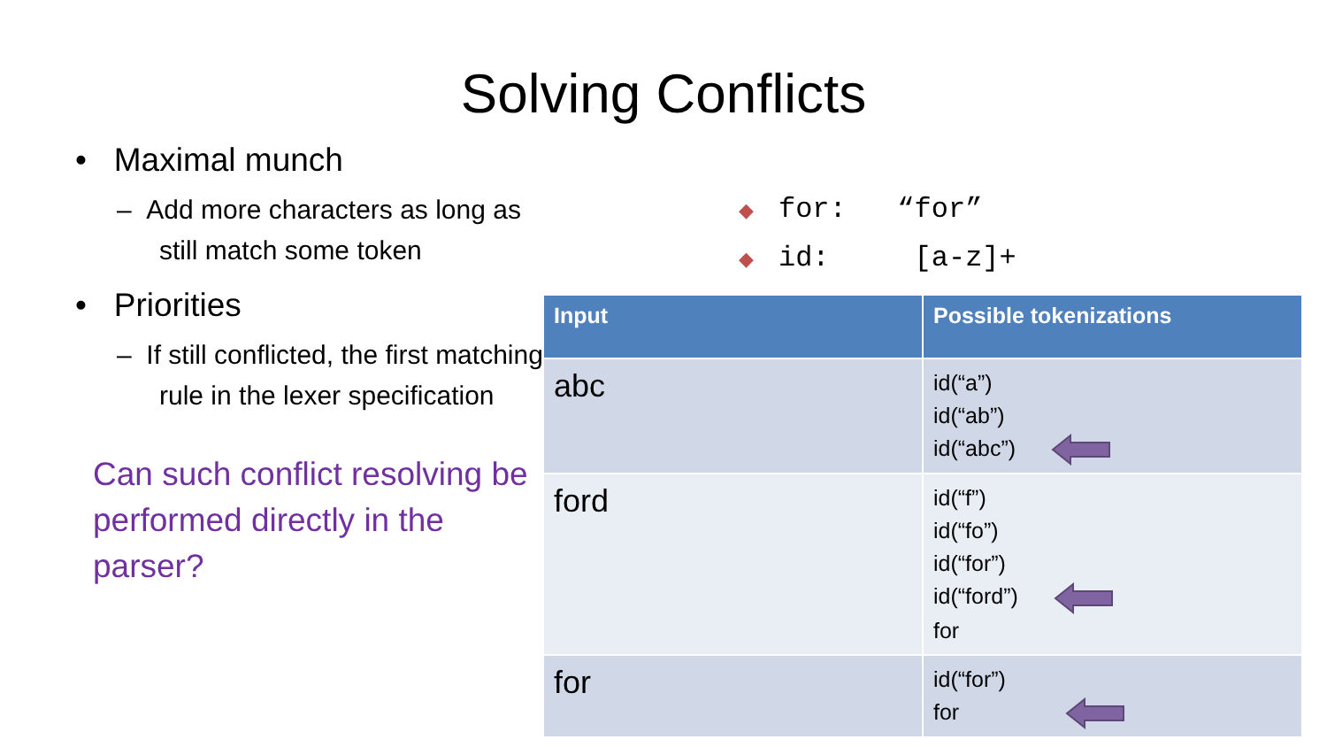Solving Conflicts
• Maximal munch
– Add more characters as long as still match some token
• Priorities
– If still conflicted, the first matching rule in the lexer specification
Can such conflict resolving be performed directly in the parser?
◆ for: “for”
◆ id: [a-z]+
| Input | Possible tokenizations |
| --- | --- |
| abc | id(“a”) id(“ab”) id(“abc”) |
| ford | id(“f”) id(“fo”) id(“for”) id(“ford”) for |
| for | id(“for”) for |